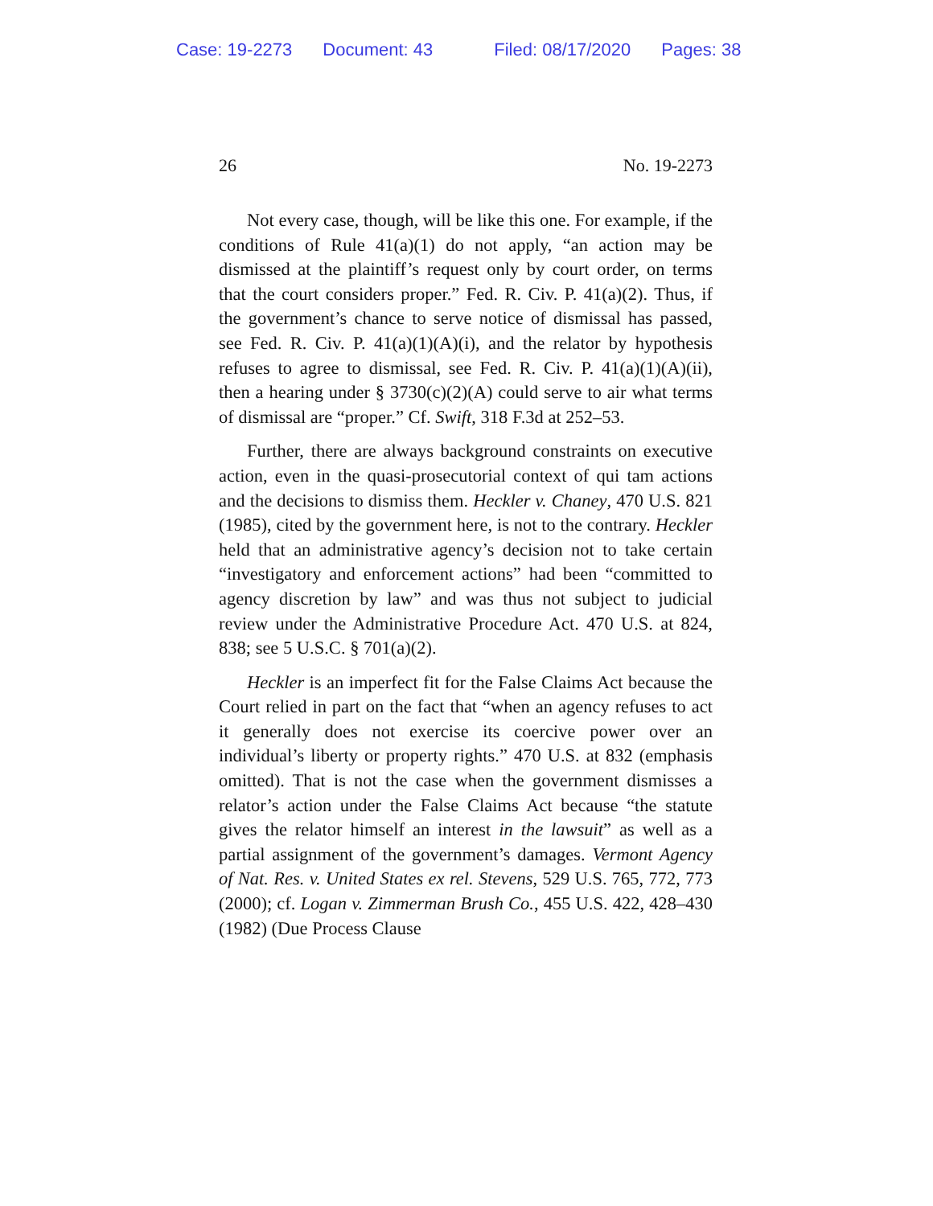Case: 19-2273 Document: 43 Filed: 08/17/2020 Pages: 38
26 No. 19-2273
Not every case, though, will be like this one. For example, if the conditions of Rule 41(a)(1) do not apply, “an action may be dismissed at the plaintiff’s request only by court order, on terms that the court considers proper.” Fed. R. Civ. P. 41(a)(2). Thus, if the government’s chance to serve notice of dismissal has passed, see Fed. R. Civ. P. 41(a)(1)(A)(i), and the relator by hypothesis refuses to agree to dismissal, see Fed. R. Civ. P. 41(a)(1)(A)(ii), then a hearing under § 3730(c)(2)(A) could serve to air what terms of dismissal are “proper.” Cf. Swift, 318 F.3d at 252–53.
Further, there are always background constraints on executive action, even in the quasi-prosecutorial context of qui tam actions and the decisions to dismiss them. Heckler v. Chaney, 470 U.S. 821 (1985), cited by the government here, is not to the contrary. Heckler held that an administrative agency’s decision not to take certain “investigatory and enforcement actions” had been “committed to agency discretion by law” and was thus not subject to judicial review under the Administrative Procedure Act. 470 U.S. at 824, 838; see 5 U.S.C. § 701(a)(2).
Heckler is an imperfect fit for the False Claims Act because the Court relied in part on the fact that “when an agency refuses to act it generally does not exercise its coercive power over an individual’s liberty or property rights.” 470 U.S. at 832 (emphasis omitted). That is not the case when the government dismisses a relator’s action under the False Claims Act because “the statute gives the relator himself an interest in the lawsuit” as well as a partial assignment of the government’s damages. Vermont Agency of Nat. Res. v. United States ex rel. Stevens, 529 U.S. 765, 772, 773 (2000); cf. Logan v. Zimmerman Brush Co., 455 U.S. 422, 428–430 (1982) (Due Process Clause